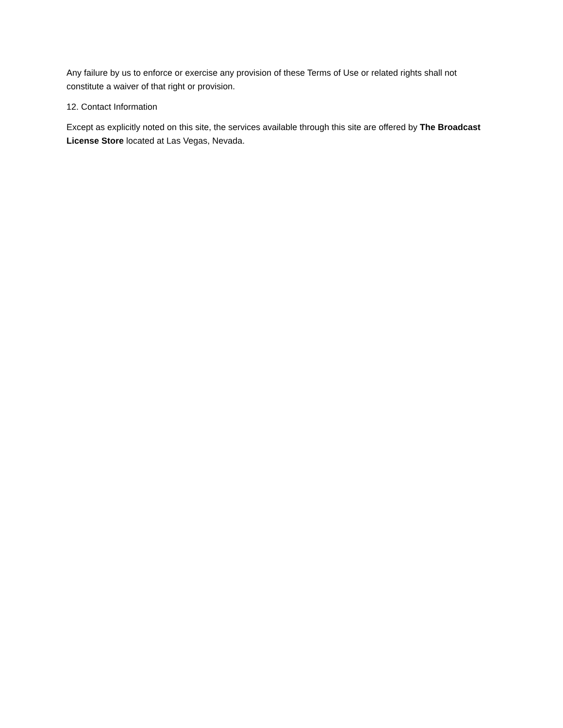Any failure by us to enforce or exercise any provision of these Terms of Use or related rights shall not constitute a waiver of that right or provision.
12. Contact Information
Except as explicitly noted on this site, the services available through this site are offered by The Broadcast License Store located at Las Vegas, Nevada.